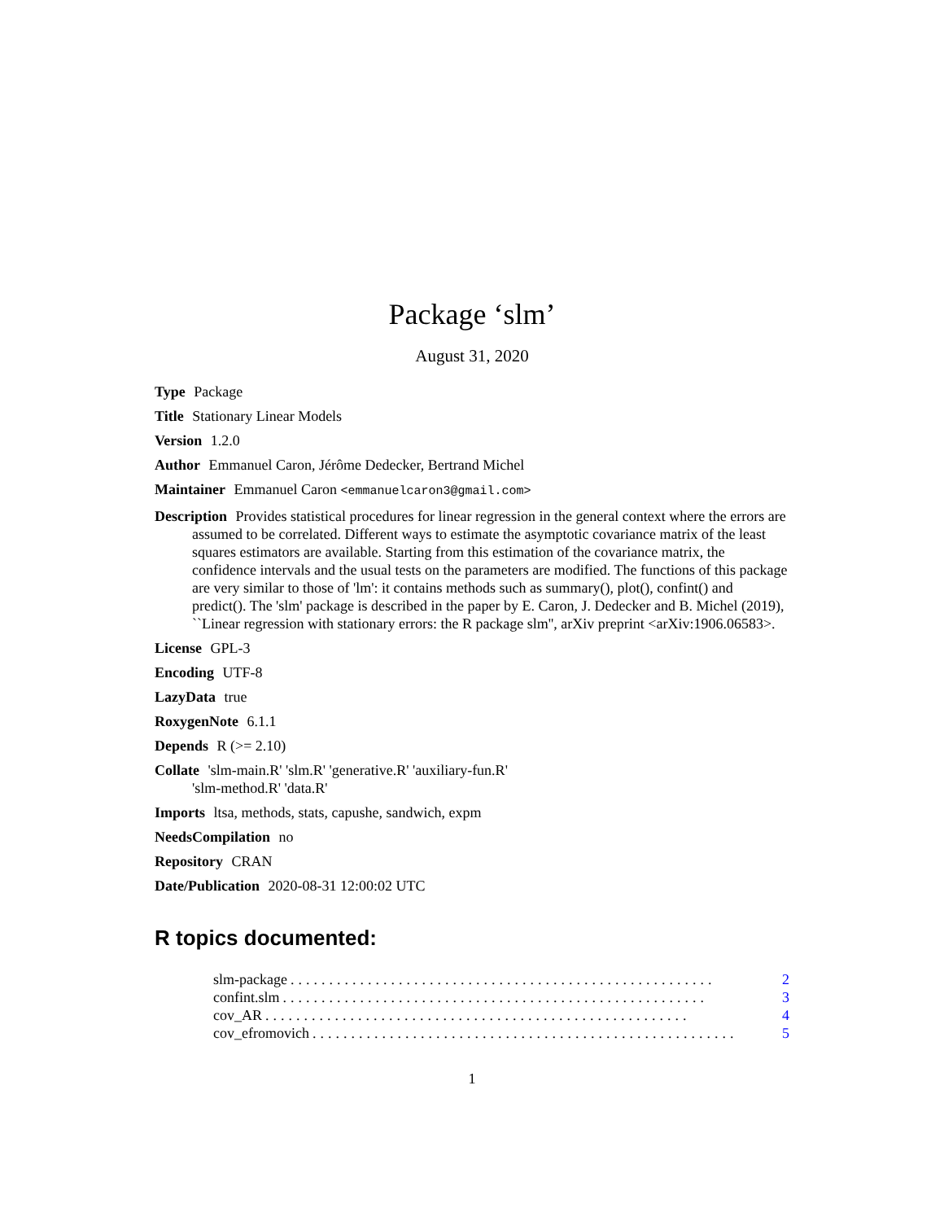Package ‘slm’
August 31, 2020
Type Package
Title Stationary Linear Models
Version 1.2.0
Author Emmanuel Caron, Jérôme Dedecker, Bertrand Michel
Maintainer Emmanuel Caron <emmanuelcaron3@gmail.com>
Description Provides statistical procedures for linear regression in the general context where the errors are assumed to be correlated. Different ways to estimate the asymptotic covariance matrix of the least squares estimators are available. Starting from this estimation of the covariance matrix, the confidence intervals and the usual tests on the parameters are modified. The functions of this package are very similar to those of 'lm': it contains methods such as summary(), plot(), confint() and predict(). The 'slm' package is described in the paper by E. Caron, J. Dedecker and B. Michel (2019), ``Linear regression with stationary errors: the R package slm'', arXiv preprint <arXiv:1906.06583>.
License GPL-3
Encoding UTF-8
LazyData true
RoxygenNote 6.1.1
Depends R (>= 2.10)
Collate 'slm-main.R' 'slm.R' 'generative.R' 'auxiliary-fun.R'
'slm-method.R' 'data.R'
Imports ltsa, methods, stats, capushe, sandwich, expm
NeedsCompilation no
Repository CRAN
Date/Publication 2020-08-31 12:00:02 UTC
R topics documented:
slm-package....................................................... 2
confint.slm....................................................... 3
cov_AR....................................................... 4
cov_efromovich....................................................... 5
1